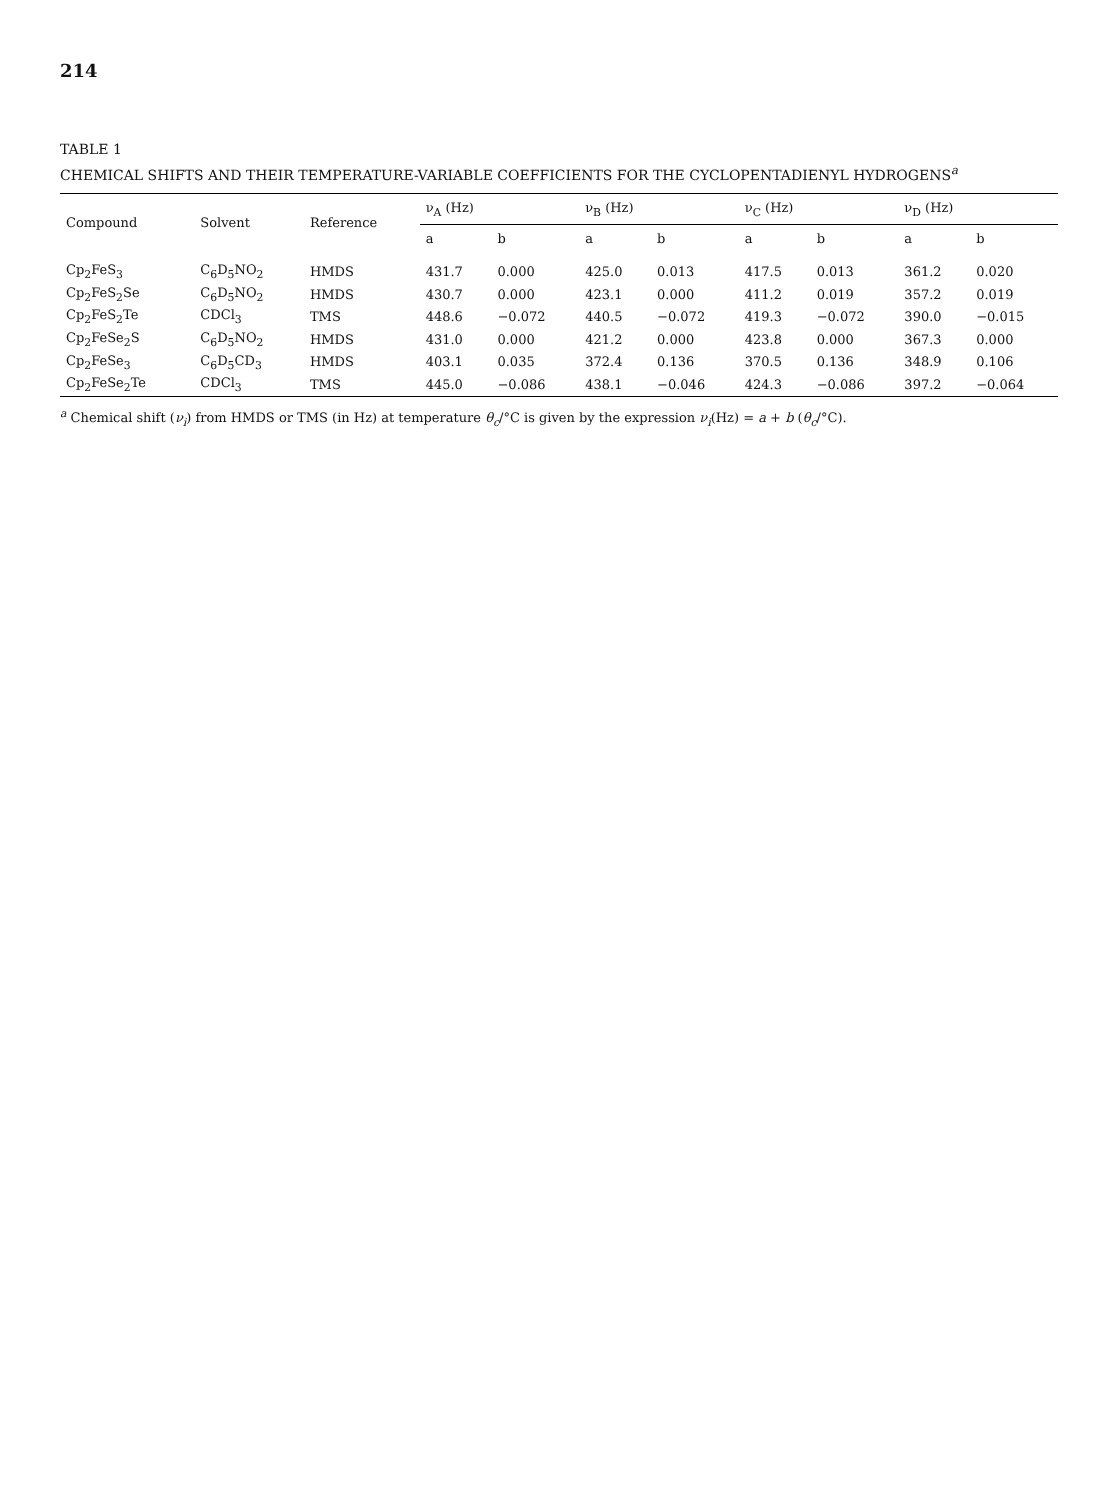214
TABLE 1
CHEMICAL SHIFTS AND THEIR TEMPERATURE-VARIABLE COEFFICIENTS FOR THE CYCLOPENTADIENYL HYDROGENS<sup>a</sup>
| Compound | Solvent | Reference | ν<sub>A</sub> (Hz) | | ν<sub>B</sub> (Hz) | | ν<sub>C</sub> (Hz) | | ν<sub>D</sub> (Hz) | |
| --- | --- | --- | --- | --- | --- | --- | --- | --- | --- | --- |
| | | | a | b | a | b | a | b | a | b |
| Cp<sub>2</sub>FeS<sub>3</sub> | C<sub>6</sub>D<sub>5</sub>NO<sub>2</sub> | HMDS | 431.7 | 0.000 | 425.0 | 0.013 | 417.5 | 0.013 | 361.2 | 0.020 |
| Cp<sub>2</sub>FeS<sub>2</sub>Se | C<sub>6</sub>D<sub>5</sub>NO<sub>2</sub> | HMDS | 430.7 | 0.000 | 423.1 | 0.000 | 411.2 | 0.019 | 357.2 | 0.019 |
| Cp<sub>2</sub>FeS<sub>2</sub>Te | CDCl<sub>3</sub> | TMS | 448.6 | −0.072 | 440.5 | −0.072 | 419.3 | −0.072 | 390.0 | −0.015 |
| Cp<sub>2</sub>FeSe<sub>2</sub>S | C<sub>6</sub>D<sub>5</sub>NO<sub>2</sub> | HMDS | 431.0 | 0.000 | 421.2 | 0.000 | 423.8 | 0.000 | 367.3 | 0.000 |
| Cp<sub>2</sub>FeSe<sub>3</sub> | C<sub>6</sub>D<sub>5</sub>CD<sub>3</sub> | HMDS | 403.1 | 0.035 | 372.4 | 0.136 | 370.5 | 0.136 | 348.9 | 0.106 |
| Cp<sub>2</sub>FeSe<sub>2</sub>Te | CDCl<sub>3</sub> | TMS | 445.0 | −0.086 | 438.1 | −0.046 | 424.3 | −0.086 | 397.2 | −0.064 |
<sup>a</sup> Chemical shift (ν<sub>i</sub>) from HMDS or TMS (in Hz) at temperature θ<sub>c</sub>/°C is given by the expression ν<sub>i</sub>(Hz) = a + b (θ<sub>c</sub>/°C).